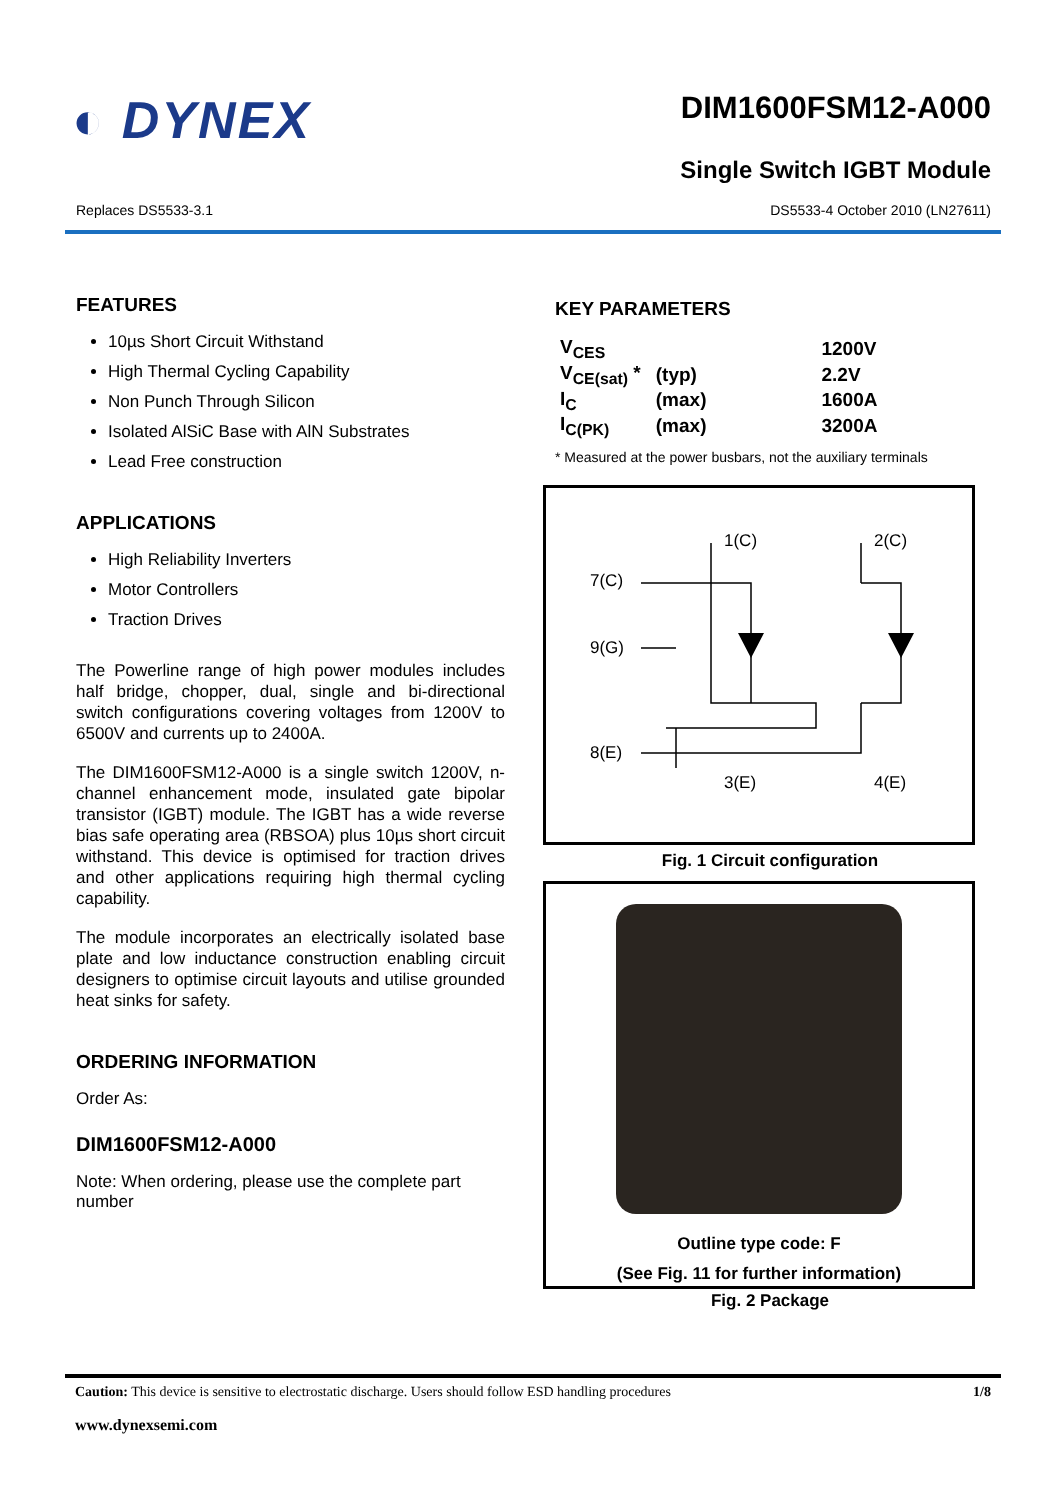◐ DYNEX
DIM1600FSM12-A000
Single Switch IGBT Module
Replaces DS5533-3.1 DS5533-4 October 2010 (LN27611)
FEATURES
10µs Short Circuit Withstand
High Thermal Cycling Capability
Non Punch Through Silicon
Isolated AlSiC Base with AlN Substrates
Lead Free construction
APPLICATIONS
High Reliability Inverters
Motor Controllers
Traction Drives
The Powerline range of high power modules includes half bridge, chopper, dual, single and bi-directional switch configurations covering voltages from 1200V to 6500V and currents up to 2400A.
The DIM1600FSM12-A000 is a single switch 1200V, n-channel enhancement mode, insulated gate bipolar transistor (IGBT) module. The IGBT has a wide reverse bias safe operating area (RBSOA) plus 10µs short circuit withstand. This device is optimised for traction drives and other applications requiring high thermal cycling capability.
The module incorporates an electrically isolated base plate and low inductance construction enabling circuit designers to optimise circuit layouts and utilise grounded heat sinks for safety.
ORDERING INFORMATION
Order As:
DIM1600FSM12-A000
Note: When ordering, please use the complete part number
KEY PARAMETERS
| V<sub>CES</sub> | | 1200V |
| V<sub>CE(sat)</sub> * | (typ) | 2.2V |
| I<sub>C</sub> | (max) | 1600A |
| I<sub>C(PK)</sub> | (max) | 3200A |
* Measured at the power busbars, not the auxiliary terminals
1(C)
2(C)
7(C)
9(G)
8(E)
3(E)
4(E)
Fig. 1 Circuit configuration
Outline type code: F
(See Fig. 11 for further information)
Fig. 2 Package
Caution: This device is sensitive to electrostatic discharge. Users should follow ESD handling procedures 1/8
www.dynexsemi.com